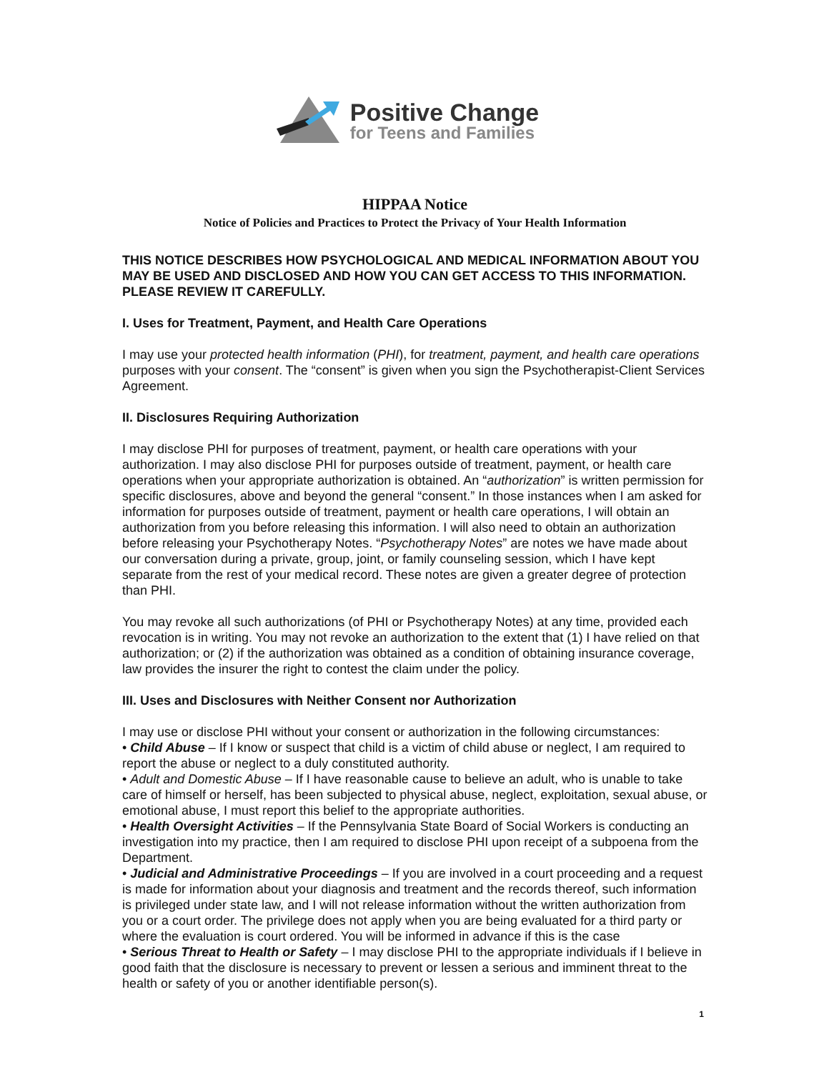Positive Change
for Teens and Families
HIPPAA Notice
Notice of Policies and Practices to Protect the Privacy of Your Health Information
THIS NOTICE DESCRIBES HOW PSYCHOLOGICAL AND MEDICAL INFORMATION ABOUT YOU MAY BE USED AND DISCLOSED AND HOW YOU CAN GET ACCESS TO THIS INFORMATION. PLEASE REVIEW IT CAREFULLY.
I. Uses for Treatment, Payment, and Health Care Operations
I may use your protected health information (PHI), for treatment, payment, and health care operations purposes with your consent. The “consent” is given when you sign the Psychotherapist-Client Services Agreement.
II. Disclosures Requiring Authorization
I may disclose PHI for purposes of treatment, payment, or health care operations with your authorization. I may also disclose PHI for purposes outside of treatment, payment, or health care operations when your appropriate authorization is obtained. An “authorization” is written permission for specific disclosures, above and beyond the general “consent.” In those instances when I am asked for information for purposes outside of treatment, payment or health care operations, I will obtain an authorization from you before releasing this information. I will also need to obtain an authorization before releasing your Psychotherapy Notes. “Psychotherapy Notes” are notes we have made about our conversation during a private, group, joint, or family counseling session, which I have kept separate from the rest of your medical record. These notes are given a greater degree of protection than PHI.
You may revoke all such authorizations (of PHI or Psychotherapy Notes) at any time, provided each revocation is in writing. You may not revoke an authorization to the extent that (1) I have relied on that authorization; or (2) if the authorization was obtained as a condition of obtaining insurance coverage, law provides the insurer the right to contest the claim under the policy.
III. Uses and Disclosures with Neither Consent nor Authorization
I may use or disclose PHI without your consent or authorization in the following circumstances:
• Child Abuse – If I know or suspect that child is a victim of child abuse or neglect, I am required to report the abuse or neglect to a duly constituted authority.
• Adult and Domestic Abuse – If I have reasonable cause to believe an adult, who is unable to take care of himself or herself, has been subjected to physical abuse, neglect, exploitation, sexual abuse, or emotional abuse, I must report this belief to the appropriate authorities.
• Health Oversight Activities – If the Pennsylvania State Board of Social Workers is conducting an investigation into my practice, then I am required to disclose PHI upon receipt of a subpoena from the Department.
• Judicial and Administrative Proceedings – If you are involved in a court proceeding and a request is made for information about your diagnosis and treatment and the records thereof, such information is privileged under state law, and I will not release information without the written authorization from you or a court order. The privilege does not apply when you are being evaluated for a third party or where the evaluation is court ordered. You will be informed in advance if this is the case
• Serious Threat to Health or Safety – I may disclose PHI to the appropriate individuals if I believe in good faith that the disclosure is necessary to prevent or lessen a serious and imminent threat to the health or safety of you or another identifiable person(s).
1